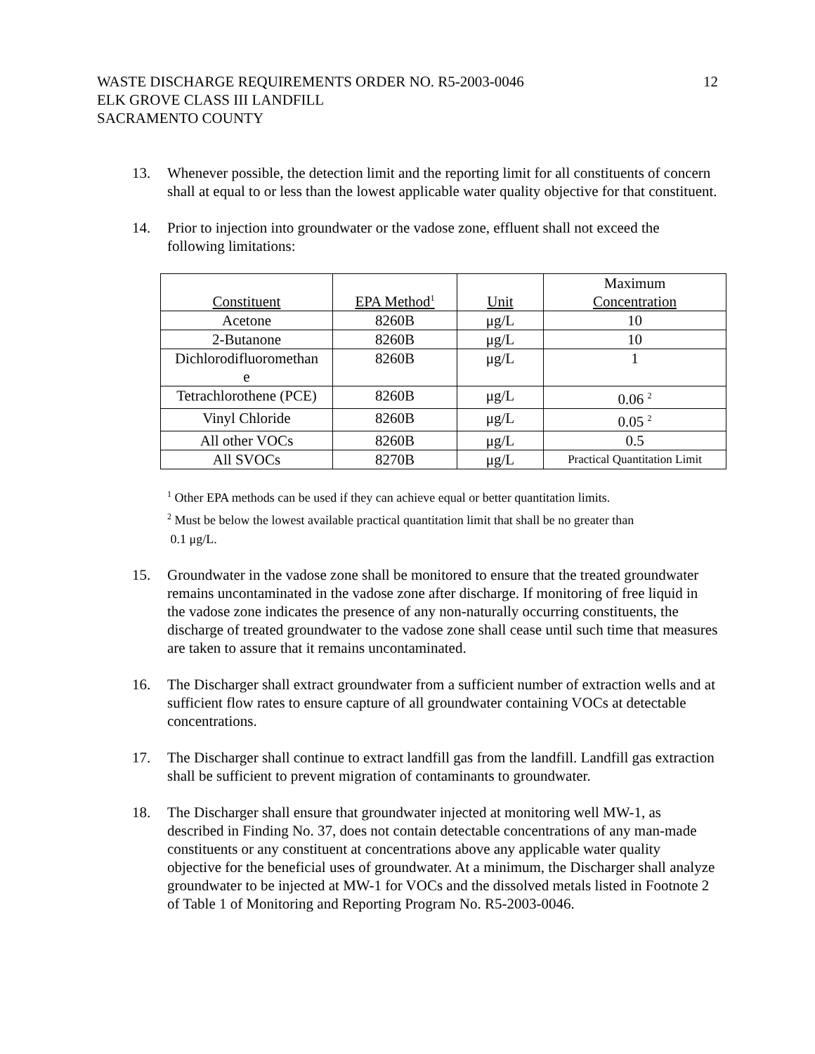WASTE DISCHARGE REQUIREMENTS ORDER NO. R5-2003-0046
ELK GROVE CLASS III LANDFILL
SACRAMENTO COUNTY
12
13. Whenever possible, the detection limit and the reporting limit for all constituents of concern shall at equal to or less than the lowest applicable water quality objective for that constituent.
14. Prior to injection into groundwater or the vadose zone, effluent shall not exceed the following limitations:
| Constituent | EPA Method<sup>1</sup> | Unit | Maximum Concentration |
| Acetone | 8260B | μg/L | 10 |
| 2-Butanone | 8260B | μg/L | 10 |
| Dichlorodifluoromethan e | 8260B | μg/L | 1 |
| Tetrachlorothene (PCE) | 8260B | μg/L | 0.06 <sup>2</sup> |
| Vinyl Chloride | 8260B | μg/L | 0.05 <sup>2</sup> |
| All other VOCs | 8260B | μg/L | 0.5 |
| All SVOCs | 8270B | μg/L | Practical Quantitation Limit |
<sup>1</sup> Other EPA methods can be used if they can achieve equal or better quantitation limits.
<sup>2</sup> Must be below the lowest available practical quantitation limit that shall be no greater than
0.1 μg/L.
15. Groundwater in the vadose zone shall be monitored to ensure that the treated groundwater remains uncontaminated in the vadose zone after discharge. If monitoring of free liquid in the vadose zone indicates the presence of any non-naturally occurring constituents, the discharge of treated groundwater to the vadose zone shall cease until such time that measures are taken to assure that it remains uncontaminated.
16. The Discharger shall extract groundwater from a sufficient number of extraction wells and at sufficient flow rates to ensure capture of all groundwater containing VOCs at detectable concentrations.
17. The Discharger shall continue to extract landfill gas from the landfill. Landfill gas extraction shall be sufficient to prevent migration of contaminants to groundwater.
18. The Discharger shall ensure that groundwater injected at monitoring well MW-1, as described in Finding No. 37, does not contain detectable concentrations of any man-made constituents or any constituent at concentrations above any applicable water quality objective for the beneficial uses of groundwater. At a minimum, the Discharger shall analyze groundwater to be injected at MW-1 for VOCs and the dissolved metals listed in Footnote 2 of Table 1 of Monitoring and Reporting Program No. R5-2003-0046.